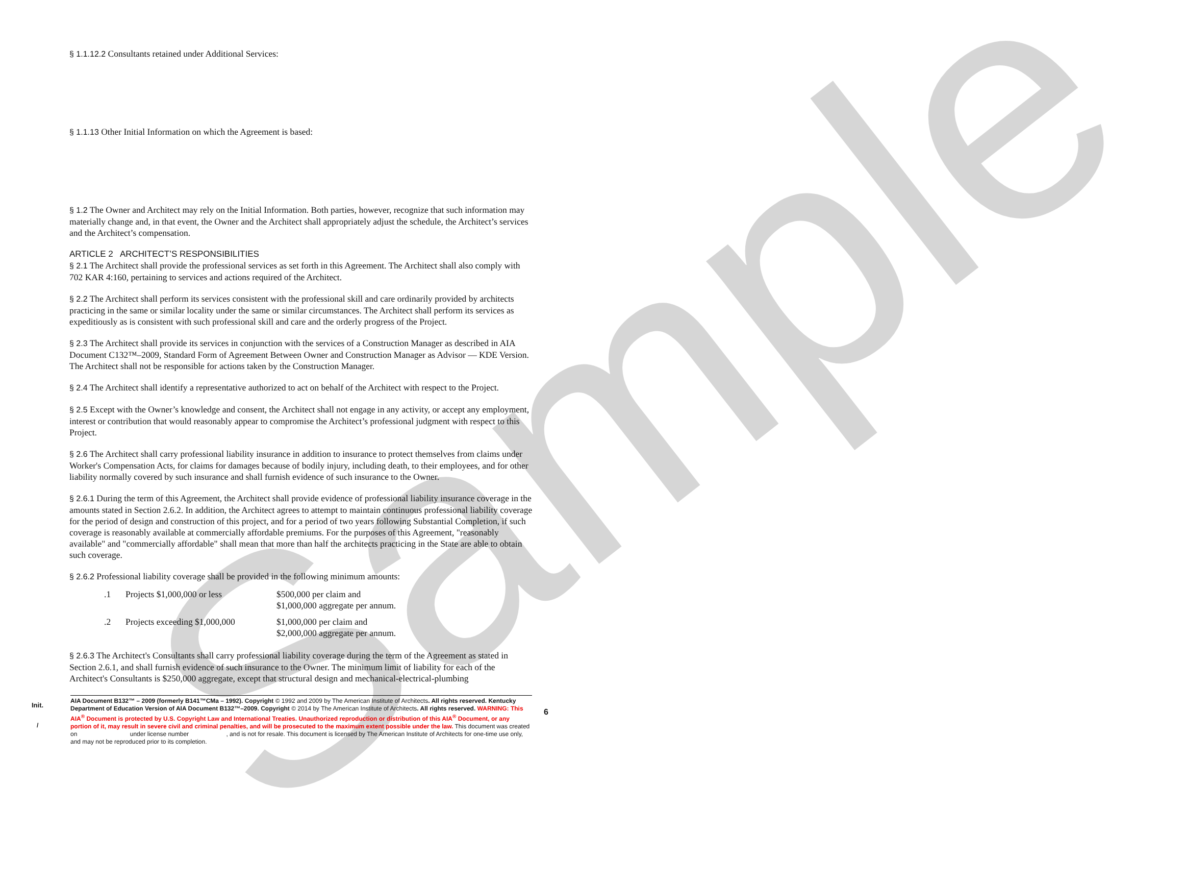Sample
§ 1.1.12.2 Consultants retained under Additional Services:
§ 1.1.13 Other Initial Information on which the Agreement is based:
§ 1.2 The Owner and Architect may rely on the Initial Information. Both parties, however, recognize that such information may materially change and, in that event, the Owner and the Architect shall appropriately adjust the schedule, the Architect’s services and the Architect’s compensation.
ARTICLE 2 ARCHITECT’S RESPONSIBILITIES
§ 2.1 The Architect shall provide the professional services as set forth in this Agreement. The Architect shall also comply with 702 KAR 4:160, pertaining to services and actions required of the Architect.
§ 2.2 The Architect shall perform its services consistent with the professional skill and care ordinarily provided by architects practicing in the same or similar locality under the same or similar circumstances. The Architect shall perform its services as expeditiously as is consistent with such professional skill and care and the orderly progress of the Project.
§ 2.3 The Architect shall provide its services in conjunction with the services of a Construction Manager as described in AIA Document C132™–2009, Standard Form of Agreement Between Owner and Construction Manager as Advisor — KDE Version. The Architect shall not be responsible for actions taken by the Construction Manager.
§ 2.4 The Architect shall identify a representative authorized to act on behalf of the Architect with respect to the Project.
§ 2.5 Except with the Owner’s knowledge and consent, the Architect shall not engage in any activity, or accept any employment, interest or contribution that would reasonably appear to compromise the Architect’s professional judgment with respect to this Project.
§ 2.6 The Architect shall carry professional liability insurance in addition to insurance to protect themselves from claims under Worker's Compensation Acts, for claims for damages because of bodily injury, including death, to their employees, and for other liability normally covered by such insurance and shall furnish evidence of such insurance to the Owner.
§ 2.6.1 During the term of this Agreement, the Architect shall provide evidence of professional liability insurance coverage in the amounts stated in Section 2.6.2. In addition, the Architect agrees to attempt to maintain continuous professional liability coverage for the period of design and construction of this project, and for a period of two years following Substantial Completion, if such coverage is reasonably available at commercially affordable premiums. For the purposes of this Agreement, "reasonably available" and "commercially affordable" shall mean that more than half the architects practicing in the State are able to obtain such coverage.
§ 2.6.2 Professional liability coverage shall be provided in the following minimum amounts:
| .1 | Projects $1,000,000 or less | $500,000 per claim and $1,000,000 aggregate per annum. |
| .2 | Projects exceeding $1,000,000 | $1,000,000 per claim and $2,000,000 aggregate per annum. |
§ 2.6.3 The Architect's Consultants shall carry professional liability coverage during the term of the Agreement as stated in Section 2.6.1, and shall furnish evidence of such insurance to the Owner. The minimum limit of liability for each of the Architect's Consultants is $250,000 aggregate, except that structural design and mechanical-electrical-plumbing
Init.
/
6
AIA Document B132™ – 2009 (formerly B141™CMa – 1992). Copyright © 1992 and 2009 by The American Institute of Architects. All rights reserved. Kentucky Department of Education Version of AIA Document B132™–2009. Copyright © 2014 by The American Institute of Architects. All rights reserved. WARNING: This AIA<sup>®</sup> Document is protected by U.S. Copyright Law and International Treaties. Unauthorized reproduction or distribution of this AIA<sup>®</sup> Document, or any portion of it, may result in severe civil and criminal penalties, and will be prosecuted to the maximum extent possible under the law. This document was created on under license number , and is not for resale. This document is licensed by The American Institute of Architects for one-time use only, and may not be reproduced prior to its completion.